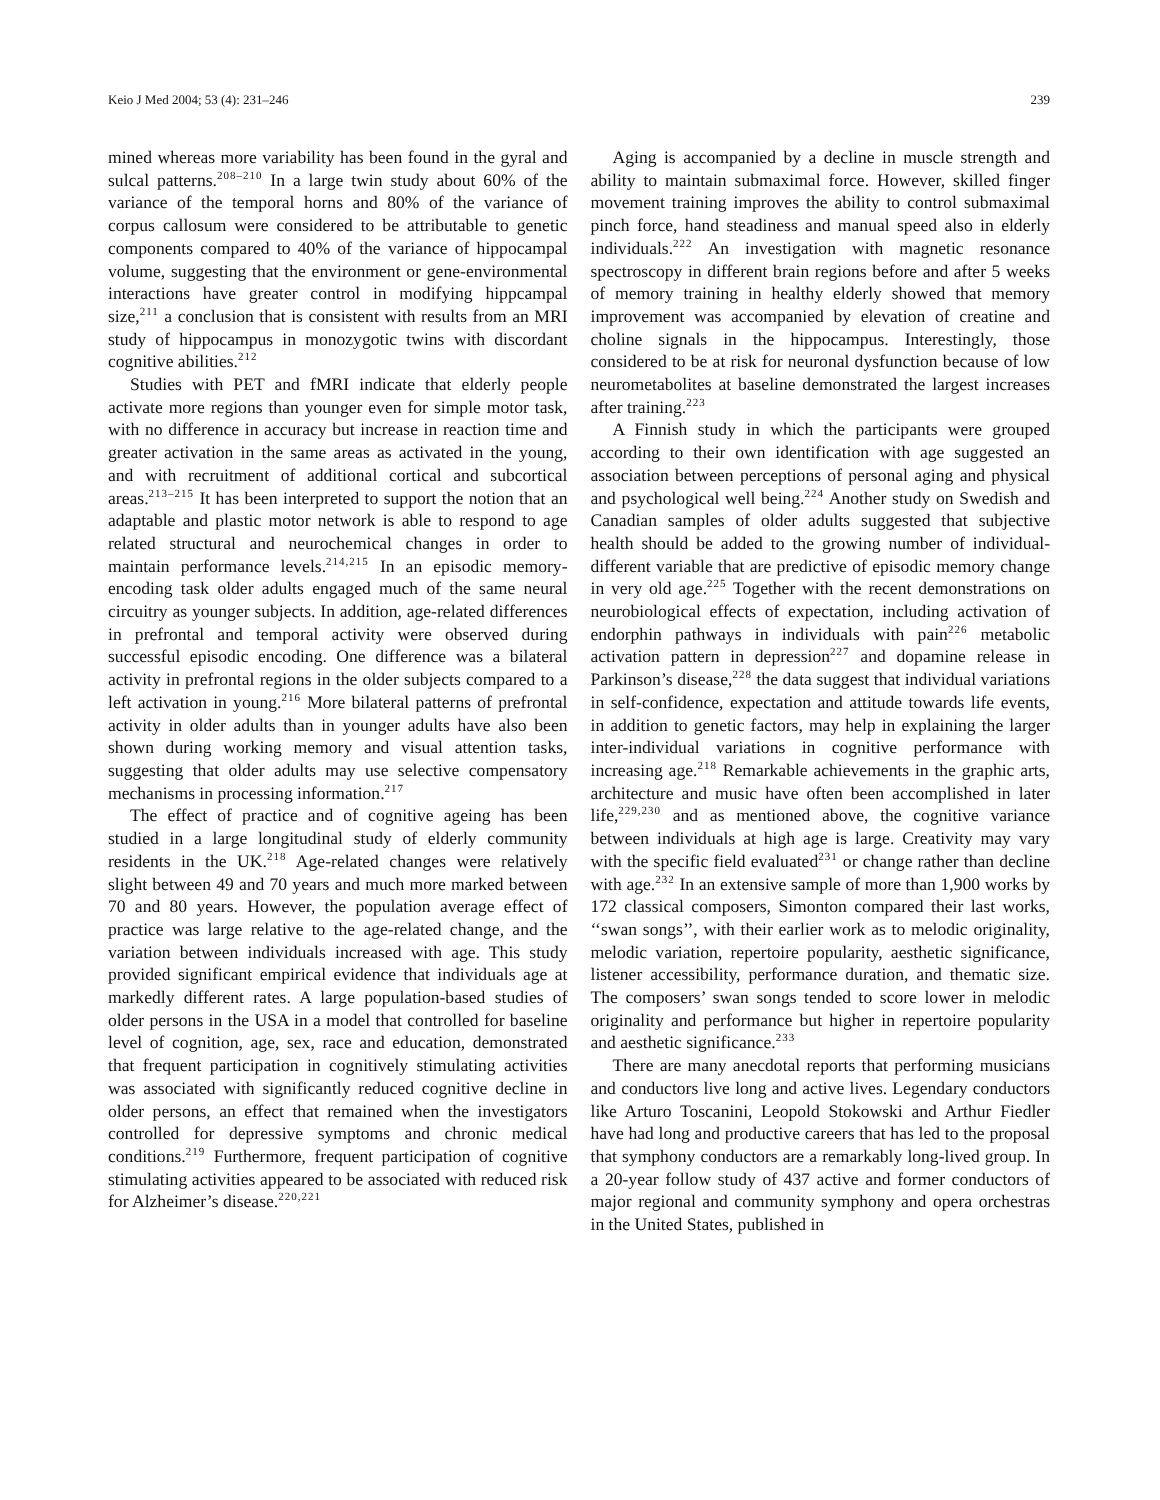Keio J Med 2004; 53 (4): 231–246 239
mined whereas more variability has been found in the gyral and sulcal patterns.<sup>208–210</sup> In a large twin study about 60% of the variance of the temporal horns and 80% of the variance of corpus callosum were considered to be attributable to genetic components compared to 40% of the variance of hippocampal volume, suggesting that the environment or gene-environmental interactions have greater control in modifying hippcampal size,<sup>211</sup> a conclusion that is consistent with results from an MRI study of hippocampus in monozygotic twins with discordant cognitive abilities.<sup>212</sup>
Studies with PET and fMRI indicate that elderly people activate more regions than younger even for simple motor task, with no difference in accuracy but increase in reaction time and greater activation in the same areas as activated in the young, and with recruitment of additional cortical and subcortical areas.<sup>213–215</sup> It has been interpreted to support the notion that an adaptable and plastic motor network is able to respond to age related structural and neurochemical changes in order to maintain performance levels.<sup>214,215</sup> In an episodic memory-encoding task older adults engaged much of the same neural circuitry as younger subjects. In addition, age-related differences in prefrontal and temporal activity were observed during successful episodic encoding. One difference was a bilateral activity in prefrontal regions in the older subjects compared to a left activation in young.<sup>216</sup> More bilateral patterns of prefrontal activity in older adults than in younger adults have also been shown during working memory and visual attention tasks, suggesting that older adults may use selective compensatory mechanisms in processing information.<sup>217</sup>
The effect of practice and of cognitive ageing has been studied in a large longitudinal study of elderly community residents in the UK.<sup>218</sup> Age-related changes were relatively slight between 49 and 70 years and much more marked between 70 and 80 years. However, the population average effect of practice was large relative to the age-related change, and the variation between individuals increased with age. This study provided significant empirical evidence that individuals age at markedly different rates. A large population-based studies of older persons in the USA in a model that controlled for baseline level of cognition, age, sex, race and education, demonstrated that frequent participation in cognitively stimulating activities was associated with significantly reduced cognitive decline in older persons, an effect that remained when the investigators controlled for depressive symptoms and chronic medical conditions.<sup>219</sup> Furthermore, frequent participation of cognitive stimulating activities appeared to be associated with reduced risk for Alzheimer’s disease.<sup>220,221</sup>
Aging is accompanied by a decline in muscle strength and ability to maintain submaximal force. However, skilled finger movement training improves the ability to control submaximal pinch force, hand steadiness and manual speed also in elderly individuals.<sup>222</sup> An investigation with magnetic resonance spectroscopy in different brain regions before and after 5 weeks of memory training in healthy elderly showed that memory improvement was accompanied by elevation of creatine and choline signals in the hippocampus. Interestingly, those considered to be at risk for neuronal dysfunction because of low neurometabolites at baseline demonstrated the largest increases after training.<sup>223</sup>
A Finnish study in which the participants were grouped according to their own identification with age suggested an association between perceptions of personal aging and physical and psychological well being.<sup>224</sup> Another study on Swedish and Canadian samples of older adults suggested that subjective health should be added to the growing number of individual-different variable that are predictive of episodic memory change in very old age.<sup>225</sup> Together with the recent demonstrations on neurobiological effects of expectation, including activation of endorphin pathways in individuals with pain<sup>226</sup> metabolic activation pattern in depression<sup>227</sup> and dopamine release in Parkinson’s disease,<sup>228</sup> the data suggest that individual variations in self-confidence, expectation and attitude towards life events, in addition to genetic factors, may help in explaining the larger inter-individual variations in cognitive performance with increasing age.<sup>218</sup> Remarkable achievements in the graphic arts, architecture and music have often been accomplished in later life,<sup>229,230</sup> and as mentioned above, the cognitive variance between individuals at high age is large. Creativity may vary with the specific field evaluated<sup>231</sup> or change rather than decline with age.<sup>232</sup> In an extensive sample of more than 1,900 works by 172 classical composers, Simonton compared their last works, ‘‘swan songs’’, with their earlier work as to melodic originality, melodic variation, repertoire popularity, aesthetic significance, listener accessibility, performance duration, and thematic size. The composers’ swan songs tended to score lower in melodic originality and performance but higher in repertoire popularity and aesthetic significance.<sup>233</sup>
There are many anecdotal reports that performing musicians and conductors live long and active lives. Legendary conductors like Arturo Toscanini, Leopold Stokowski and Arthur Fiedler have had long and productive careers that has led to the proposal that symphony conductors are a remarkably long-lived group. In a 20-year follow study of 437 active and former conductors of major regional and community symphony and opera orchestras in the United States, published in